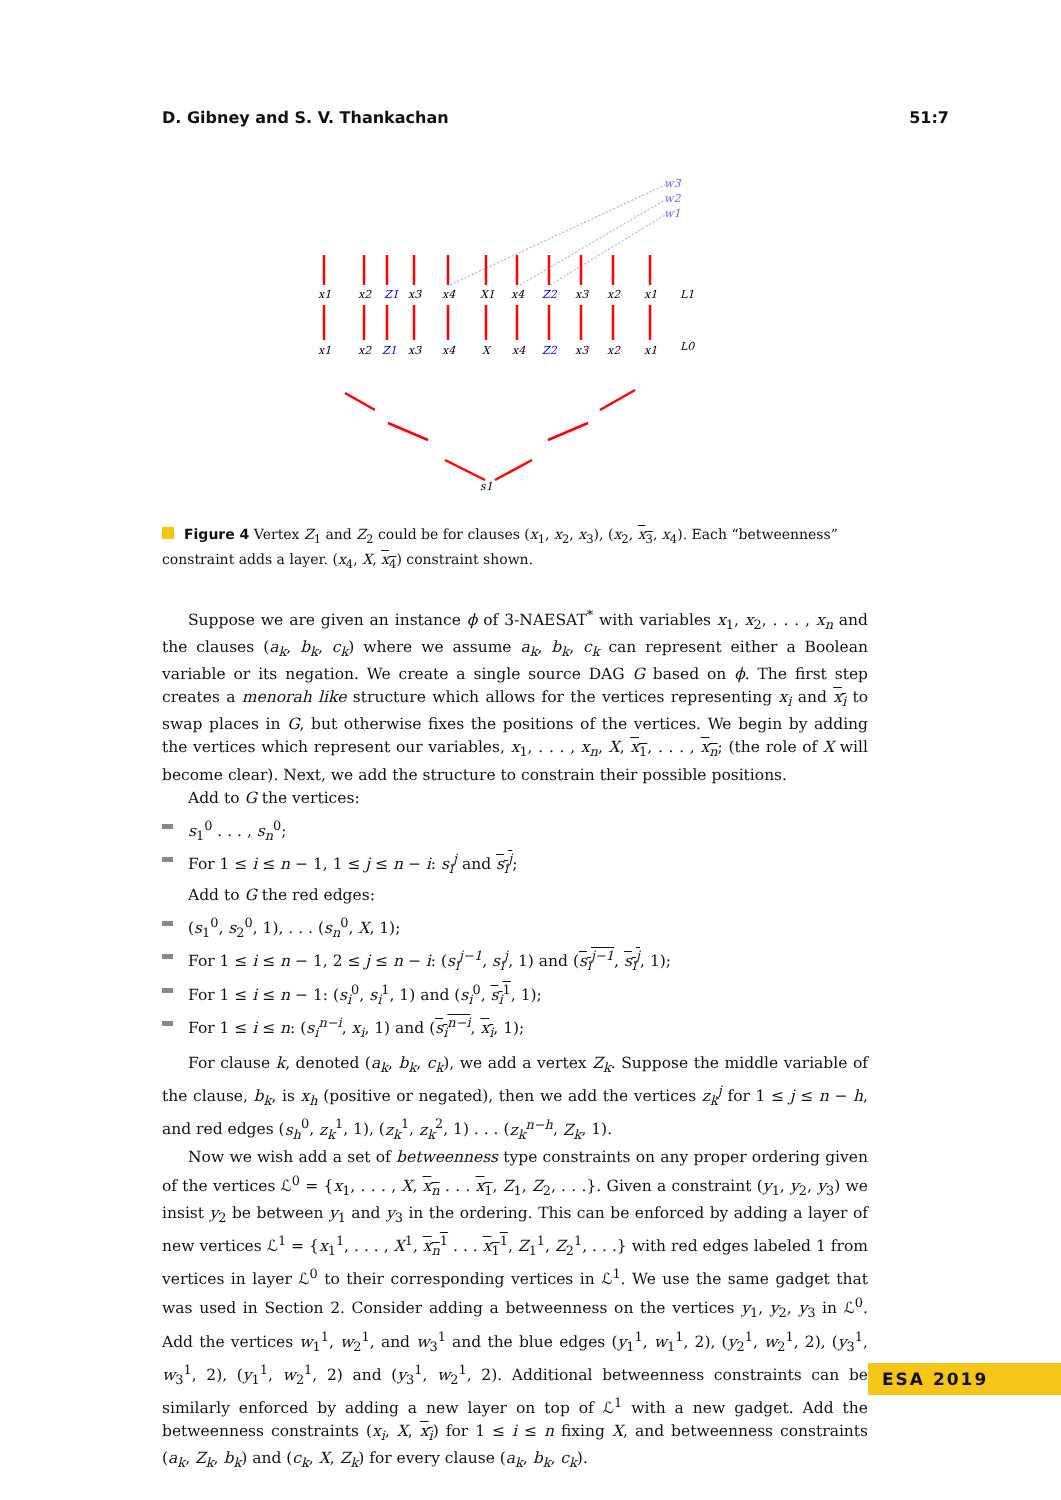D. Gibney and S. V. Thankachan 51:7
x1
x2
Z1
x3
x4
X1
x4
Z2
x3
x2
x1
L1
x1
x2
Z1
x3
x4
X
x4
Z2
x3
x2
x1
L0
s1
w3
w2
w1
Figure 4 Vertex Z<sub>1</sub> and Z<sub>2</sub> could be for clauses (x<sub>1</sub>, x<sub>2</sub>, x<sub>3</sub>), (x<sub>2</sub>, x<sub>3</sub>, x<sub>4</sub>). Each “betweenness” constraint adds a layer. (x<sub>4</sub>, X, x<sub>4</sub>) constraint shown.
Suppose we are given an instance ϕ of 3-NAESAT<sup>*</sup> with variables x<sub>1</sub>, x<sub>2</sub>, . . . , x<sub>n</sub> and the clauses (a<sub>k</sub>, b<sub>k</sub>, c<sub>k</sub>) where we assume a<sub>k</sub>, b<sub>k</sub>, c<sub>k</sub> can represent either a Boolean variable or its negation. We create a single source DAG G based on ϕ. The first step creates a menorah like structure which allows for the vertices representing x<sub>i</sub> and x<sub>i</sub> to swap places in G, but otherwise fixes the positions of the vertices. We begin by adding the vertices which represent our variables, x<sub>1</sub>, . . . , x<sub>n</sub>, X, x<sub>1</sub>, . . . , x<sub>n</sub>; (the role of X will become clear). Next, we add the structure to constrain their possible positions.
Add to G the vertices:
s<sub>1</sub><sup>0</sup> . . . , s<sub>n</sub><sup>0</sup>;
For 1 ≤ i ≤ n − 1, 1 ≤ j ≤ n − i: s<sub>i</sub><sup>j</sup> and s<sub>i</sub><sup>j</sup>;
Add to G the red edges:
(s<sub>1</sub><sup>0</sup>, s<sub>2</sub><sup>0</sup>, 1), . . . (s<sub>n</sub><sup>0</sup>, X, 1);
For 1 ≤ i ≤ n − 1, 2 ≤ j ≤ n − i: (s<sub>i</sub><sup>j−1</sup>, s<sub>i</sub><sup>j</sup>, 1) and (s<sub>i</sub><sup>j−1</sup>, s<sub>i</sub><sup>j</sup>, 1);
For 1 ≤ i ≤ n − 1: (s<sub>i</sub><sup>0</sup>, s<sub>i</sub><sup>1</sup>, 1) and (s<sub>i</sub><sup>0</sup>, s<sub>i</sub><sup>1</sup>, 1);
For 1 ≤ i ≤ n: (s<sub>i</sub><sup>n−i</sup>, x<sub>i</sub>, 1) and (s<sub>i</sub><sup>n−i</sup>, x<sub>i</sub>, 1);
For clause k, denoted (a<sub>k</sub>, b<sub>k</sub>, c<sub>k</sub>), we add a vertex Z<sub>k</sub>. Suppose the middle variable of the clause, b<sub>k</sub>, is x<sub>h</sub> (positive or negated), then we add the vertices z<sub>k</sub><sup>j</sup> for 1 ≤ j ≤ n − h, and red edges (s<sub>h</sub><sup>0</sup>, z<sub>k</sub><sup>1</sup>, 1), (z<sub>k</sub><sup>1</sup>, z<sub>k</sub><sup>2</sup>, 1) . . . (z<sub>k</sub><sup>n−h</sup>, Z<sub>k</sub>, 1).
Now we wish add a set of betweenness type constraints on any proper ordering given of the vertices ℒ<sup>0</sup> = {x<sub>1</sub>, . . . , X, x<sub>n</sub> . . . x<sub>1</sub>, Z<sub>1</sub>, Z<sub>2</sub>, . . .}. Given a constraint (y<sub>1</sub>, y<sub>2</sub>, y<sub>3</sub>) we insist y<sub>2</sub> be between y<sub>1</sub> and y<sub>3</sub> in the ordering. This can be enforced by adding a layer of new vertices ℒ<sup>1</sup> = {x<sub>1</sub><sup>1</sup>, . . . , X<sup>1</sup>, x<sub>n</sub><sup>1</sup> . . . x<sub>1</sub><sup>1</sup>, Z<sub>1</sub><sup>1</sup>, Z<sub>2</sub><sup>1</sup>, . . .} with red edges labeled 1 from vertices in layer ℒ<sup>0</sup> to their corresponding vertices in ℒ<sup>1</sup>. We use the same gadget that was used in Section 2. Consider adding a betweenness on the vertices y<sub>1</sub>, y<sub>2</sub>, y<sub>3</sub> in ℒ<sup>0</sup>. Add the vertices w<sub>1</sub><sup>1</sup>, w<sub>2</sub><sup>1</sup>, and w<sub>3</sub><sup>1</sup> and the blue edges (y<sub>1</sub><sup>1</sup>, w<sub>1</sub><sup>1</sup>, 2), (y<sub>2</sub><sup>1</sup>, w<sub>2</sub><sup>1</sup>, 2), (y<sub>3</sub><sup>1</sup>, w<sub>3</sub><sup>1</sup>, 2), (y<sub>1</sub><sup>1</sup>, w<sub>2</sub><sup>1</sup>, 2) and (y<sub>3</sub><sup>1</sup>, w<sub>2</sub><sup>1</sup>, 2). Additional betweenness constraints can be similarly enforced by adding a new layer on top of ℒ<sup>1</sup> with a new gadget. Add the betweenness constraints (x<sub>i</sub>, X, x<sub>i</sub>) for 1 ≤ i ≤ n fixing X, and betweenness constraints (a<sub>k</sub>, Z<sub>k</sub>, b<sub>k</sub>) and (c<sub>k</sub>, X, Z<sub>k</sub>) for every clause (a<sub>k</sub>, b<sub>k</sub>, c<sub>k</sub>).
ESA 2019